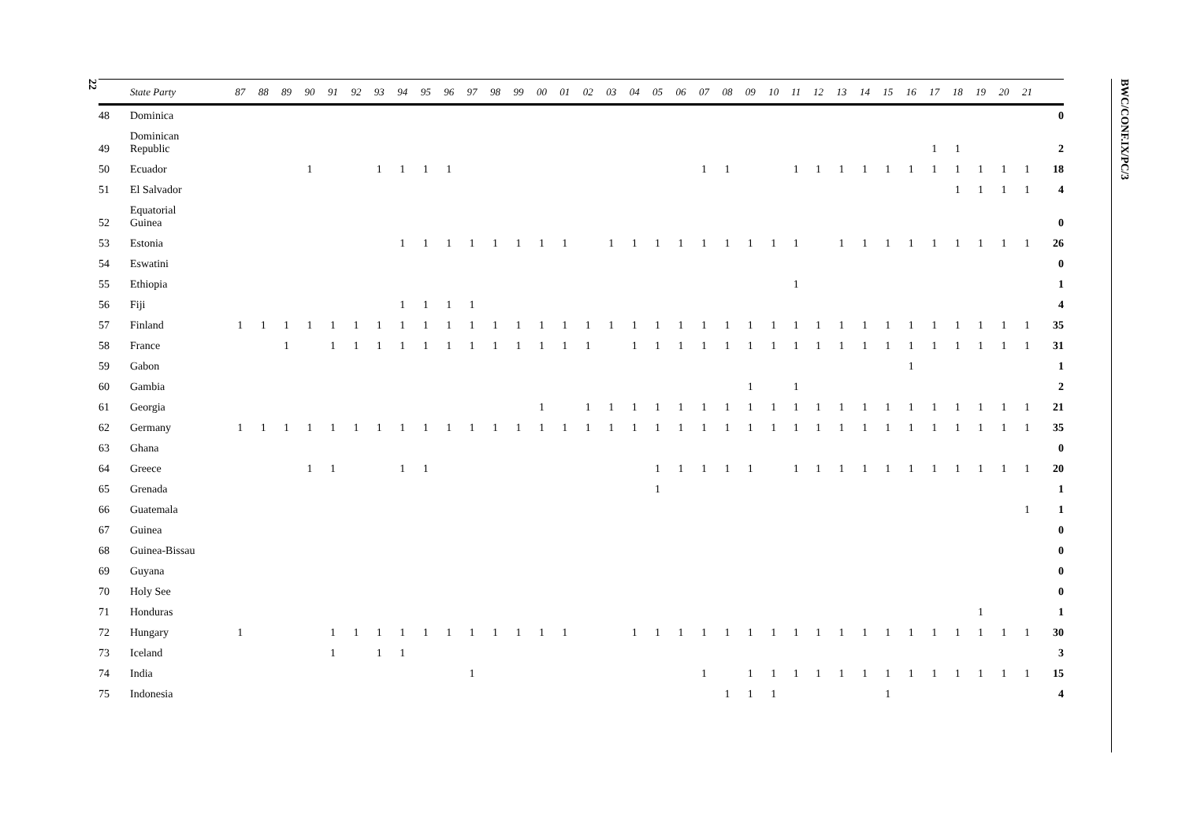22
| | State Party | 87 | 88 | 89 | 90 | 91 | 92 | 93 | 94 | 95 | 96 | 97 | 98 | 99 | 00 | 01 | 02 | 03 | 04 | 05 | 06 | 07 | 08 | 09 | 10 | 11 | 12 | 13 | 14 | 15 | 16 | 17 | 18 | 19 | 20 | 21 | |
| --- | --- | --- | --- | --- | --- | --- | --- | --- | --- | --- | --- | --- | --- | --- | --- | --- | --- | --- | --- | --- | --- | --- | --- | --- | --- | --- | --- | --- | --- | --- | --- | --- | --- | --- | --- | --- | --- |
| 48 | Dominica | | | | | | | | | | | | | | | | | | | | | | | | | | | | | | | | | | | | 0 |
| 49 | Dominican Republic | | | | | | | | | | | | | | | | | | | | | | | | | | | | | | | 1 | 1 | | | | 2 |
| 50 | Ecuador | | | | 1 | | | 1 | 1 | 1 | 1 | | | | | | | | | | | 1 | 1 | | | 1 | 1 | 1 | 1 | 1 | 1 | 1 | 1 | 1 | 1 | 1 | 18 |
| 51 | El Salvador | | | | | | | | | | | | | | | | | | | | | | | | | | | | | | | | 1 | 1 | 1 | 1 | 4 |
| 52 | Equatorial Guinea | | | | | | | | | | | | | | | | | | | | | | | | | | | | | | | | | | | | 0 |
| 53 | Estonia | | | | | | | | 1 | 1 | 1 | 1 | 1 | 1 | 1 | 1 | | 1 | 1 | 1 | 1 | 1 | 1 | 1 | 1 | 1 | | 1 | 1 | 1 | 1 | 1 | 1 | 1 | 1 | 1 | 26 |
| 54 | Eswatini | | | | | | | | | | | | | | | | | | | | | | | | | | | | | | | | | | | | 0 |
| 55 | Ethiopia | | | | | | | | | | | | | | | | | | | | | | | | | 1 | | | | | | | | | | | 1 |
| 56 | Fiji | | | | | | | | 1 | 1 | 1 | 1 | | | | | | | | | | | | | | | | | | | | | | | | | 4 |
| 57 | Finland | 1 | 1 | 1 | 1 | 1 | 1 | 1 | 1 | 1 | 1 | 1 | 1 | 1 | 1 | 1 | 1 | 1 | 1 | 1 | 1 | 1 | 1 | 1 | 1 | 1 | 1 | 1 | 1 | 1 | 1 | 1 | 1 | 1 | 1 | 1 | 35 |
| 58 | France | | | 1 | | 1 | 1 | 1 | 1 | 1 | 1 | 1 | 1 | 1 | 1 | 1 | 1 | | 1 | 1 | 1 | 1 | 1 | 1 | 1 | 1 | 1 | 1 | 1 | 1 | 1 | 1 | 1 | 1 | 1 | 1 | 31 |
| 59 | Gabon | | | | | | | | | | | | | | | | | | | | | | | | | | | | | | 1 | | | | | | 1 |
| 60 | Gambia | | | | | | | | | | | | | | | | | | | | | | | 1 | | 1 | | | | | | | | | | | 2 |
| 61 | Georgia | | | | | | | | | | | | | | 1 | | 1 | 1 | 1 | 1 | 1 | 1 | 1 | 1 | 1 | 1 | 1 | 1 | 1 | 1 | 1 | 1 | 1 | 1 | 1 | 1 | 21 |
| 62 | Germany | 1 | 1 | 1 | 1 | 1 | 1 | 1 | 1 | 1 | 1 | 1 | 1 | 1 | 1 | 1 | 1 | 1 | 1 | 1 | 1 | 1 | 1 | 1 | 1 | 1 | 1 | 1 | 1 | 1 | 1 | 1 | 1 | 1 | 1 | 1 | 35 |
| 63 | Ghana | | | | | | | | | | | | | | | | | | | | | | | | | | | | | | | | | | | | 0 |
| 64 | Greece | | | | 1 | 1 | | | 1 | 1 | | | | | | | | | | 1 | 1 | 1 | 1 | 1 | | 1 | 1 | 1 | 1 | 1 | 1 | 1 | 1 | 1 | 1 | 1 | 20 |
| 65 | Grenada | | | | | | | | | | | | | | | | | | | 1 | | | | | | | | | | | | | | | | | 1 |
| 66 | Guatemala | | | | | | | | | | | | | | | | | | | | | | | | | | | | | | | | | | | 1 | 1 |
| 67 | Guinea | | | | | | | | | | | | | | | | | | | | | | | | | | | | | | | | | | | | 0 |
| 68 | Guinea-Bissau | | | | | | | | | | | | | | | | | | | | | | | | | | | | | | | | | | | | 0 |
| 69 | Guyana | | | | | | | | | | | | | | | | | | | | | | | | | | | | | | | | | | | | 0 |
| 70 | Holy See | | | | | | | | | | | | | | | | | | | | | | | | | | | | | | | | | | | | 0 |
| 71 | Honduras | | | | | | | | | | | | | | | | | | | | | | | | | | | | | | | | | 1 | | | 1 |
| 72 | Hungary | 1 | | | | 1 | 1 | 1 | 1 | 1 | 1 | 1 | 1 | 1 | 1 | 1 | | | 1 | 1 | 1 | 1 | 1 | 1 | 1 | 1 | 1 | 1 | 1 | 1 | 1 | 1 | 1 | 1 | 1 | 1 | 30 |
| 73 | Iceland | | | | | 1 | | 1 | 1 | | | | | | | | | | | | | | | | | | | | | | | | | | | | 3 |
| 74 | India | | | | | | | | | | | 1 | | | | | | | | | | 1 | | 1 | 1 | 1 | 1 | 1 | 1 | 1 | 1 | 1 | 1 | 1 | 1 | 1 | 15 |
| 75 | Indonesia | | | | | | | | | | | | | | | | | | | | | | 1 | 1 | 1 | | | | | 1 | | | | | | | 4 |
BWC/CONF.IX/PC/3